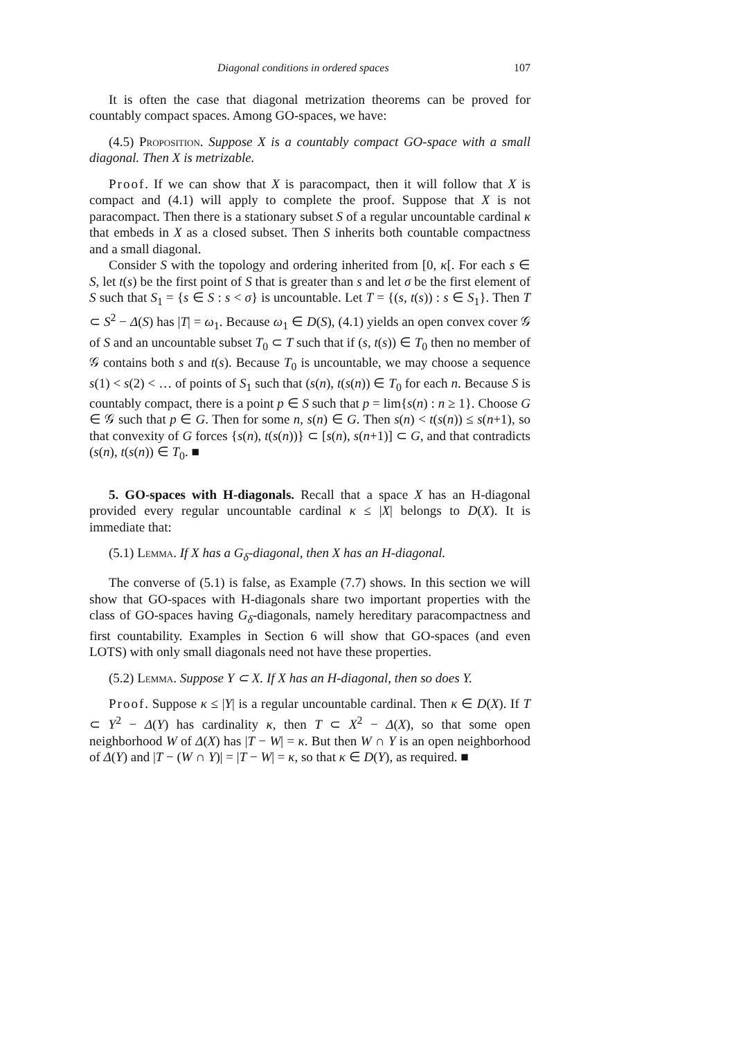Diagonal conditions in ordered spaces 107
It is often the case that diagonal metrization theorems can be proved for countably compact spaces. Among GO-spaces, we have:
(4.5) Proposition. Suppose X is a countably compact GO-space with a small diagonal. Then X is metrizable.
Proof. If we can show that X is paracompact, then it will follow that X is compact and (4.1) will apply to complete the proof. Suppose that X is not paracompact. Then there is a stationary subset S of a regular uncountable cardinal κ that embeds in X as a closed subset. Then S inherits both countable compactness and a small diagonal.
Consider S with the topology and ordering inherited from [0, κ[. For each s ∈ S, let t(s) be the first point of S that is greater than s and let σ be the first element of S such that S<sub>1</sub> = {s ∈ S : s < σ} is uncountable. Let T = {(s, t(s)) : s ∈ S<sub>1</sub>}. Then T ⊂ S<sup>2</sup> − Δ(S) has |T| = ω<sub>1</sub>. Because ω<sub>1</sub> ∈ D(S), (4.1) yields an open convex cover 𝒢 of S and an uncountable subset T<sub>0</sub> ⊂ T such that if (s, t(s)) ∈ T<sub>0</sub> then no member of 𝒢 contains both s and t(s). Because T<sub>0</sub> is uncountable, we may choose a sequence s(1) < s(2) < … of points of S<sub>1</sub> such that (s(n), t(s(n)) ∈ T<sub>0</sub> for each n. Because S is countably compact, there is a point p ∈ S such that p = lim{s(n) : n ≥ 1}. Choose G ∈ 𝒢 such that p ∈ G. Then for some n, s(n) ∈ G. Then s(n) < t(s(n)) ≤ s(n+1), so that convexity of G forces {s(n), t(s(n))} ⊂ [s(n), s(n+1)] ⊂ G, and that contradicts (s(n), t(s(n)) ∈ T<sub>0</sub>. ■
5. GO-spaces with H-diagonals. Recall that a space X has an H-diagonal provided every regular uncountable cardinal κ ≤ |X| belongs to D(X). It is immediate that:
(5.1) Lemma. If X has a G<sub>δ</sub>-diagonal, then X has an H-diagonal.
The converse of (5.1) is false, as Example (7.7) shows. In this section we will show that GO-spaces with H-diagonals share two important properties with the class of GO-spaces having G<sub>δ</sub>-diagonals, namely hereditary paracompactness and first countability. Examples in Section 6 will show that GO-spaces (and even LOTS) with only small diagonals need not have these properties.
(5.2) Lemma. Suppose Y ⊂ X. If X has an H-diagonal, then so does Y.
Proof. Suppose κ ≤ |Y| is a regular uncountable cardinal. Then κ ∈ D(X). If T ⊂ Y<sup>2</sup> − Δ(Y) has cardinality κ, then T ⊂ X<sup>2</sup> − Δ(X), so that some open neighborhood W of Δ(X) has |T − W| = κ. But then W ∩ Y is an open neighborhood of Δ(Y) and |T − (W ∩ Y)| = |T − W| = κ, so that κ ∈ D(Y), as required. ■